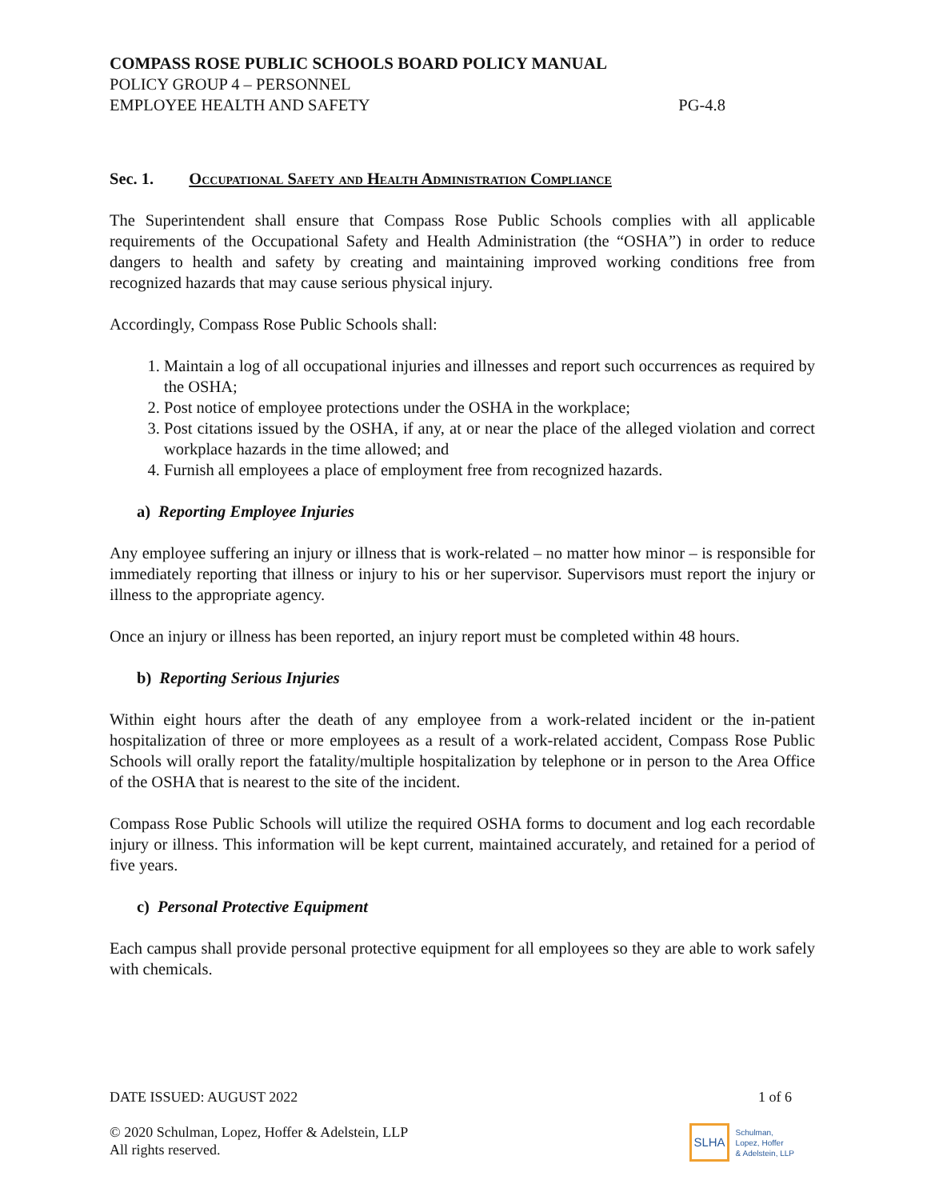COMPASS ROSE PUBLIC SCHOOLS BOARD POLICY MANUAL
POLICY GROUP 4 – PERSONNEL
EMPLOYEE HEALTH AND SAFETY PG-4.8
Sec. 1. Occupational Safety and Health Administration Compliance
The Superintendent shall ensure that Compass Rose Public Schools complies with all applicable requirements of the Occupational Safety and Health Administration (the “OSHA”) in order to reduce dangers to health and safety by creating and maintaining improved working conditions free from recognized hazards that may cause serious physical injury.
Accordingly, Compass Rose Public Schools shall:
1. Maintain a log of all occupational injuries and illnesses and report such occurrences as required by the OSHA;
2. Post notice of employee protections under the OSHA in the workplace;
3. Post citations issued by the OSHA, if any, at or near the place of the alleged violation and correct workplace hazards in the time allowed; and
4. Furnish all employees a place of employment free from recognized hazards.
a) Reporting Employee Injuries
Any employee suffering an injury or illness that is work-related – no matter how minor – is responsible for immediately reporting that illness or injury to his or her supervisor. Supervisors must report the injury or illness to the appropriate agency.
Once an injury or illness has been reported, an injury report must be completed within 48 hours.
b) Reporting Serious Injuries
Within eight hours after the death of any employee from a work-related incident or the in-patient hospitalization of three or more employees as a result of a work-related accident, Compass Rose Public Schools will orally report the fatality/multiple hospitalization by telephone or in person to the Area Office of the OSHA that is nearest to the site of the incident.
Compass Rose Public Schools will utilize the required OSHA forms to document and log each recordable injury or illness. This information will be kept current, maintained accurately, and retained for a period of five years.
c) Personal Protective Equipment
Each campus shall provide personal protective equipment for all employees so they are able to work safely with chemicals.
DATE ISSUED: AUGUST 2022 1 of 6
© 2020 Schulman, Lopez, Hoffer & Adelstein, LLP
All rights reserved.
SLHA Schulman,
Lopez, Hoffer
& Adelstein, LLP